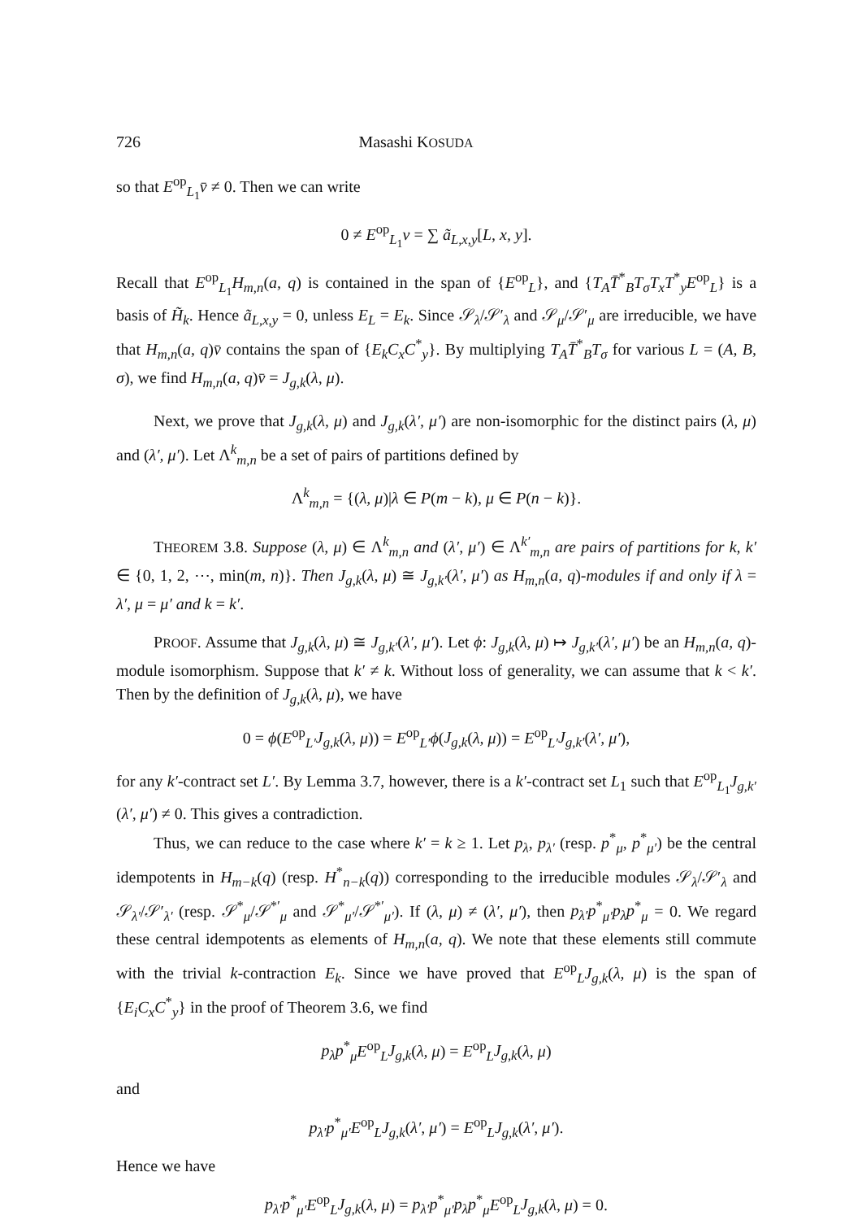726 Masashi KOSUDA
so that E<sup>op</sup><sub>L<sub>1</sub></sub>v̄ ≠ 0. Then we can write
0 ≠ E<sup>op</sup><sub>L<sub>1</sub></sub>v = ∑ ã<sub>L,x,y</sub>[L, x, y].
Recall that E<sup>op</sup><sub>L<sub>1</sub></sub>H<sub>m,n</sub>(a, q) is contained in the span of {E<sup>op</sup><sub>L</sub>}, and {T<sub>A</sub>T̄<sup>*</sup><sub>B</sub>T<sub>σ</sub>T<sub>x</sub>T<sup>*</sup><sub>y</sub>E<sup>op</sup><sub>L</sub>} is a basis of H̃<sub>k</sub>. Hence ã<sub>L,x,y</sub> = 0, unless E<sub>L</sub> = E<sub>k</sub>. Since 𝒮<sub>λ</sub>/𝒮′<sub>λ</sub> and 𝒮<sub>μ</sub>/𝒮′<sub>μ</sub> are irreducible, we have that H<sub>m,n</sub>(a, q)v̄ contains the span of {E<sub>k</sub>C<sub>x</sub>C<sup>*</sup><sub>y</sub>}. By multiplying T<sub>A</sub>T̄<sup>*</sup><sub>B</sub>T<sub>σ</sub> for various L = (A, B, σ), we find H<sub>m,n</sub>(a, q)v̄ = J<sub>g,k</sub>(λ, μ).
Next, we prove that J<sub>g,k</sub>(λ, μ) and J<sub>g,k</sub>(λ′, μ′) are non-isomorphic for the distinct pairs (λ, μ) and (λ′, μ′). Let Λ<sup>k</sup><sub>m,n</sub> be a set of pairs of partitions defined by
Λ<sup>k</sup><sub>m,n</sub> = {(λ, μ)|λ ∈ P(m − k), μ ∈ P(n − k)}.
THEOREM 3.8. Suppose (λ, μ) ∈ Λ<sup>k</sup><sub>m,n</sub> and (λ′, μ′) ∈ Λ<sup>k′</sup><sub>m,n</sub> are pairs of partitions for k, k′ ∈ {0, 1, 2, ⋯, min(m, n)}. Then J<sub>g,k</sub>(λ, μ) ≅ J<sub>g,k′</sub>(λ′, μ′) as H<sub>m,n</sub>(a, q)-modules if and only if λ = λ′, μ = μ′ and k = k′.
PROOF. Assume that J<sub>g,k</sub>(λ, μ) ≅ J<sub>g,k′</sub>(λ′, μ′). Let ϕ: J<sub>g,k</sub>(λ, μ) ↦ J<sub>g,k′</sub>(λ′, μ′) be an H<sub>m,n</sub>(a, q)-module isomorphism. Suppose that k′ ≠ k. Without loss of generality, we can assume that k < k′. Then by the definition of J<sub>g,k</sub>(λ, μ), we have
0 = ϕ(E<sup>op</sup><sub>L′</sub>J<sub>g,k</sub>(λ, μ)) = E<sup>op</sup><sub>L′</sub>ϕ(J<sub>g,k</sub>(λ, μ)) = E<sup>op</sup><sub>L′</sub>J<sub>g,k′</sub>(λ′, μ′),
for any k′-contract set L′. By Lemma 3.7, however, there is a k′-contract set L<sub>1</sub> such that E<sup>op</sup><sub>L<sub>1</sub></sub>J<sub>g,k′</sub>(λ′, μ′) ≠ 0. This gives a contradiction.
Thus, we can reduce to the case where k′ = k ≥ 1. Let p<sub>λ</sub>, p<sub>λ′</sub> (resp. p<sup>*</sup><sub>μ</sub>, p<sup>*</sup><sub>μ′</sub>) be the central idempotents in H<sub>m−k</sub>(q) (resp. H<sup>*</sup><sub>n−k</sub>(q)) corresponding to the irreducible modules 𝒮<sub>λ</sub>/𝒮′<sub>λ</sub> and 𝒮<sub>λ′</sub>/𝒮′<sub>λ′</sub> (resp. 𝒮<sup>*</sup><sub>μ</sub>/𝒮<sup>*′</sup><sub>μ</sub> and 𝒮<sup>*</sup><sub>μ′</sub>/𝒮<sup>*′</sup><sub>μ′</sub>). If (λ, μ) ≠ (λ′, μ′), then p<sub>λ′</sub>p<sup>*</sup><sub>μ′</sub>p<sub>λ</sub>p<sup>*</sup><sub>μ</sub> = 0. We regard these central idempotents as elements of H<sub>m,n</sub>(a, q). We note that these elements still commute with the trivial k-contraction E<sub>k</sub>. Since we have proved that E<sup>op</sup><sub>L</sub>J<sub>g,k</sub>(λ, μ) is the span of {E<sub>i</sub>C<sub>x</sub>C<sup>*</sup><sub>y</sub>} in the proof of Theorem 3.6, we find
p<sub>λ</sub>p<sup>*</sup><sub>μ</sub>E<sup>op</sup><sub>L</sub>J<sub>g,k</sub>(λ, μ) = E<sup>op</sup><sub>L</sub>J<sub>g,k</sub>(λ, μ)
and
p<sub>λ′</sub>p<sup>*</sup><sub>μ′</sub>E<sup>op</sup><sub>L</sub>J<sub>g,k</sub>(λ′, μ′) = E<sup>op</sup><sub>L</sub>J<sub>g,k</sub>(λ′, μ′).
Hence we have
p<sub>λ′</sub>p<sup>*</sup><sub>μ′</sub>E<sup>op</sup><sub>L</sub>J<sub>g,k</sub>(λ, μ) = p<sub>λ′</sub>p<sup>*</sup><sub>μ′</sub>p<sub>λ</sub>p<sup>*</sup><sub>μ</sub>E<sup>op</sup><sub>L</sub>J<sub>g,k</sub>(λ, μ) = 0.